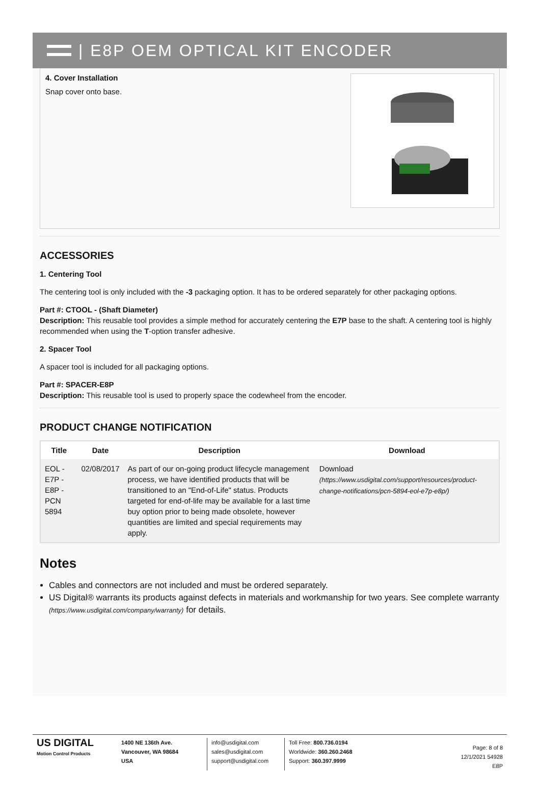| E8P OEM OPTICAL KIT ENCODER
4. Cover Installation
Snap cover onto base.
ACCESSORIES
1. Centering Tool
The centering tool is only included with the -3 packaging option. It has to be ordered separately for other packaging options.
Part #: CTOOL - (Shaft Diameter)
Description: This reusable tool provides a simple method for accurately centering the E7P base to the shaft. A centering tool is highly recommended when using the T-option transfer adhesive.
2. Spacer Tool
A spacer tool is included for all packaging options.
Part #: SPACER-E8P
Description: This reusable tool is used to properly space the codewheel from the encoder.
PRODUCT CHANGE NOTIFICATION
| Title | Date | Description | Download |
| --- | --- | --- | --- |
| EOL - E7P - E8P - PCN 5894 | 02/08/2017 | As part of our on-going product lifecycle management process, we have identified products that will be transitioned to an "End-of-Life" status. Products targeted for end-of-life may be available for a last time buy option prior to being made obsolete, however quantities are limited and special requirements may apply. | Download (https://www.usdigital.com/support/resources/product-change-notifications/pcn-5894-eol-e7p-e8p/) |
Notes
Cables and connectors are not included and must be ordered separately.
US Digital® warrants its products against defects in materials and workmanship for two years. See complete warranty (https://www.usdigital.com/company/warranty) for details.
US DIGITAL
Motion Control Products
1400 NE 136th Ave.
Vancouver, WA 98684
USA
info@usdigital.com
sales@usdigital.com
support@usdigital.com
Toll Free: 800.736.0194
Worldwide: 360.260.2468
Support: 360.397.9999
Page: 8 of 8
12/1/2021 54928
E8P